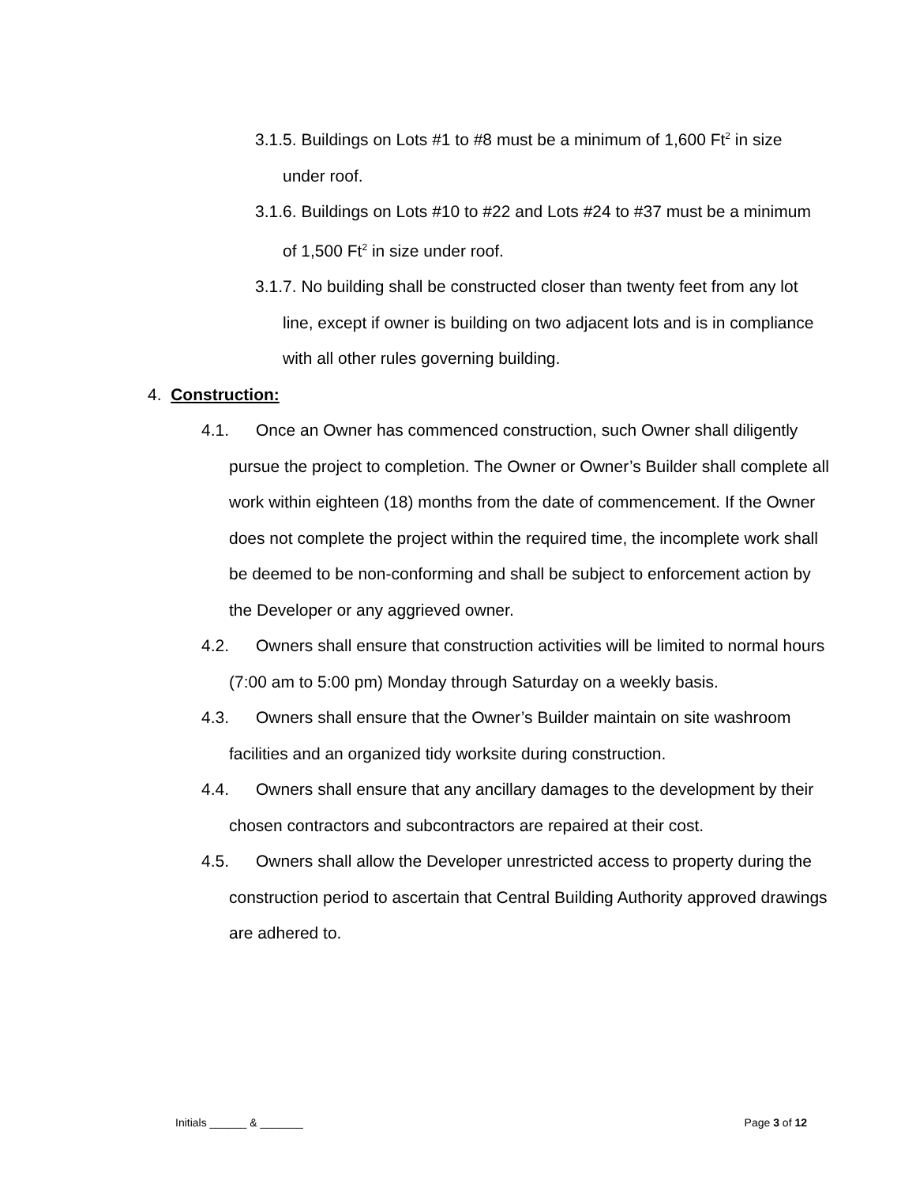3.1.5. Buildings on Lots #1 to #8 must be a minimum of 1,600 Ft<sup>2</sup> in size under roof.
3.1.6. Buildings on Lots #10 to #22 and Lots #24 to #37 must be a minimum of 1,500 Ft<sup>2</sup> in size under roof.
3.1.7. No building shall be constructed closer than twenty feet from any lot line, except if owner is building on two adjacent lots and is in compliance with all other rules governing building.
4. Construction:
4.1. Once an Owner has commenced construction, such Owner shall diligently pursue the project to completion. The Owner or Owner’s Builder shall complete all work within eighteen (18) months from the date of commencement. If the Owner does not complete the project within the required time, the incomplete work shall be deemed to be non-conforming and shall be subject to enforcement action by the Developer or any aggrieved owner.
4.2. Owners shall ensure that construction activities will be limited to normal hours (7:00 am to 5:00 pm) Monday through Saturday on a weekly basis.
4.3. Owners shall ensure that the Owner’s Builder maintain on site washroom facilities and an organized tidy worksite during construction.
4.4. Owners shall ensure that any ancillary damages to the development by their chosen contractors and subcontractors are repaired at their cost.
4.5. Owners shall allow the Developer unrestricted access to property during the construction period to ascertain that Central Building Authority approved drawings are adhered to.
Initials ______ & _______ Page 3 of 12